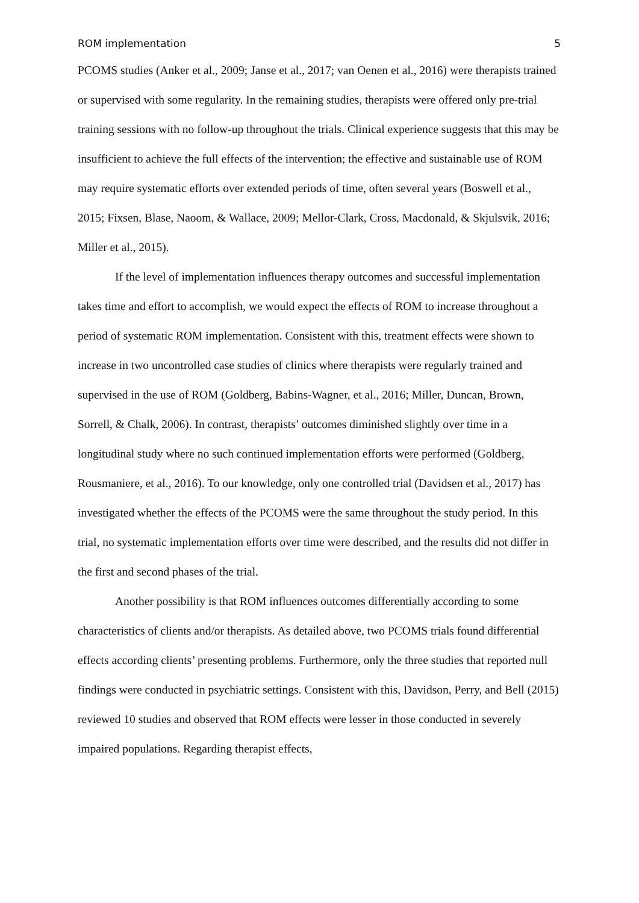ROM implementation 5
PCOMS studies (Anker et al., 2009; Janse et al., 2017; van Oenen et al., 2016) were therapists trained or supervised with some regularity. In the remaining studies, therapists were offered only pre-trial training sessions with no follow-up throughout the trials. Clinical experience suggests that this may be insufficient to achieve the full effects of the intervention; the effective and sustainable use of ROM may require systematic efforts over extended periods of time, often several years (Boswell et al., 2015; Fixsen, Blase, Naoom, & Wallace, 2009; Mellor-Clark, Cross, Macdonald, & Skjulsvik, 2016; Miller et al., 2015).
If the level of implementation influences therapy outcomes and successful implementation takes time and effort to accomplish, we would expect the effects of ROM to increase throughout a period of systematic ROM implementation. Consistent with this, treatment effects were shown to increase in two uncontrolled case studies of clinics where therapists were regularly trained and supervised in the use of ROM (Goldberg, Babins-Wagner, et al., 2016; Miller, Duncan, Brown, Sorrell, & Chalk, 2006). In contrast, therapists’ outcomes diminished slightly over time in a longitudinal study where no such continued implementation efforts were performed (Goldberg, Rousmaniere, et al., 2016). To our knowledge, only one controlled trial (Davidsen et al., 2017) has investigated whether the effects of the PCOMS were the same throughout the study period. In this trial, no systematic implementation efforts over time were described, and the results did not differ in the first and second phases of the trial.
Another possibility is that ROM influences outcomes differentially according to some characteristics of clients and/or therapists. As detailed above, two PCOMS trials found differential effects according clients’ presenting problems. Furthermore, only the three studies that reported null findings were conducted in psychiatric settings. Consistent with this, Davidson, Perry, and Bell (2015) reviewed 10 studies and observed that ROM effects were lesser in those conducted in severely impaired populations. Regarding therapist effects,